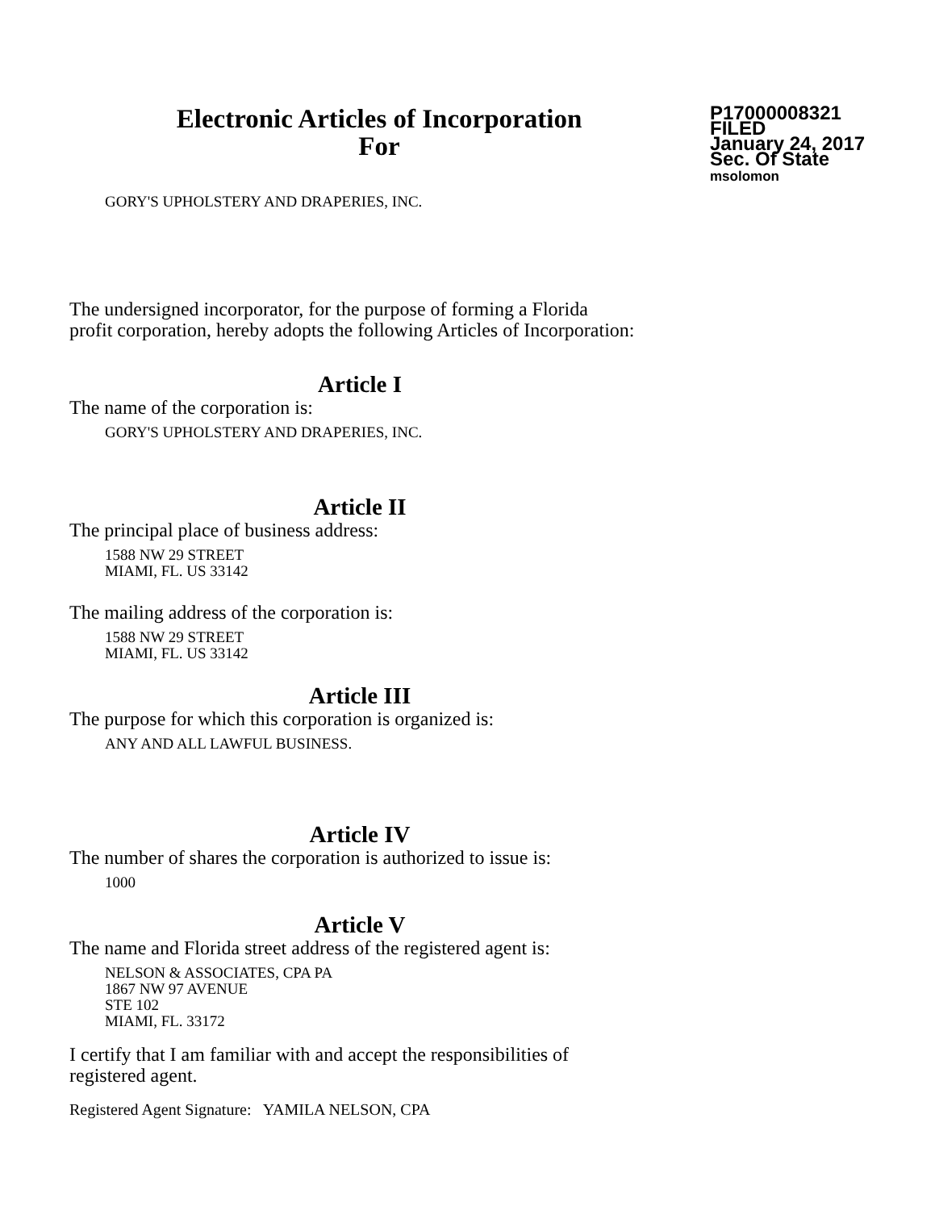Electronic Articles of Incorporation
For
P17000008321
FILED
January 24, 2017
Sec. Of State
msolomon
GORY'S UPHOLSTERY AND DRAPERIES, INC.
The undersigned incorporator, for the purpose of forming a Florida
profit corporation, hereby adopts the following Articles of Incorporation:
Article I
The name of the corporation is:
GORY'S UPHOLSTERY AND DRAPERIES, INC.
Article II
The principal place of business address:
1588 NW 29 STREET
MIAMI, FL. US 33142
The mailing address of the corporation is:
1588 NW 29 STREET
MIAMI, FL. US 33142
Article III
The purpose for which this corporation is organized is:
ANY AND ALL LAWFUL BUSINESS.
Article IV
The number of shares the corporation is authorized to issue is:
1000
Article V
The name and Florida street address of the registered agent is:
NELSON & ASSOCIATES, CPA PA
1867 NW 97 AVENUE
STE 102
MIAMI, FL. 33172
I certify that I am familiar with and accept the responsibilities of
registered agent.
Registered Agent Signature: YAMILA NELSON, CPA